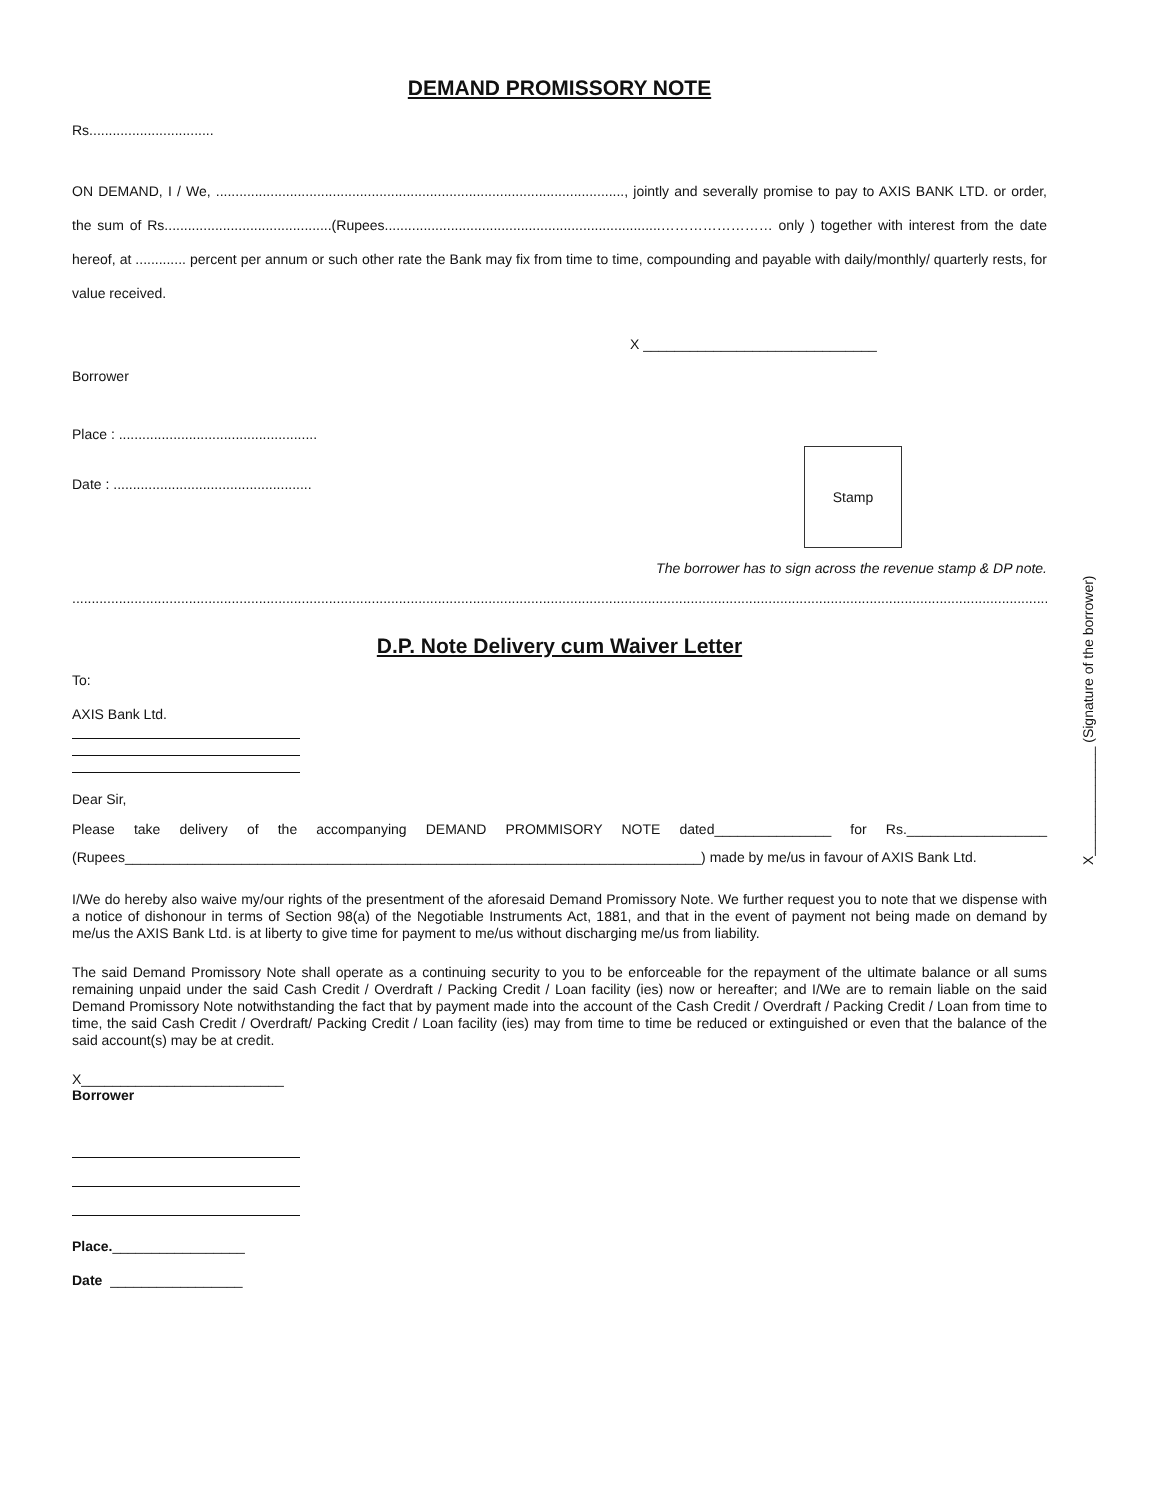DEMAND PROMISSORY NOTE
Rs................................
ON DEMAND, I / We, ........................................................................................................., jointly and severally promise to pay to AXIS BANK LTD. or order, the sum of Rs...........................................(Rupees.......................................................................…………………… only ) together with interest from the date hereof, at ............. percent per annum or such other rate the Bank may fix from time to time, compounding and payable with daily/monthly/ quarterly rests, for value received.
X ______________________________
Borrower
Place : ...................................................
Date : ...................................................
The borrower has to sign across the revenue stamp & DP note.
...................................................................................................................................................................................................................................................................
D.P. Note Delivery cum Waiver Letter
To:
AXIS Bank Ltd.
Dear Sir,
Please take delivery of the accompanying DEMAND PROMMISORY NOTE dated_______________ for Rs.__________________ (Rupees__________________________________________________________________________) made by me/us in favour of AXIS Bank Ltd.
I/We do hereby also waive my/our rights of the presentment of the aforesaid Demand Promissory Note. We further request you to note that we dispense with a notice of dishonour in terms of Section 98(a) of the Negotiable Instruments Act, 1881, and that in the event of payment not being made on demand by me/us the AXIS Bank Ltd. is at liberty to give time for payment to me/us without discharging me/us from liability.
The said Demand Promissory Note shall operate as a continuing security to you to be enforceable for the repayment of the ultimate balance or all sums remaining unpaid under the said Cash Credit / Overdraft / Packing Credit / Loan facility (ies) now or hereafter; and I/We are to remain liable on the said Demand Promissory Note notwithstanding the fact that by payment made into the account of the Cash Credit / Overdraft / Packing Credit / Loan from time to time, the said Cash Credit / Overdraft/ Packing Credit / Loan facility (ies) may from time to time be reduced or extinguished or even that the balance of the said account(s) may be at credit.
X__________________________
Borrower
Place._________________
Date _________________
Stamp
X______________ (Signature of the borrower)